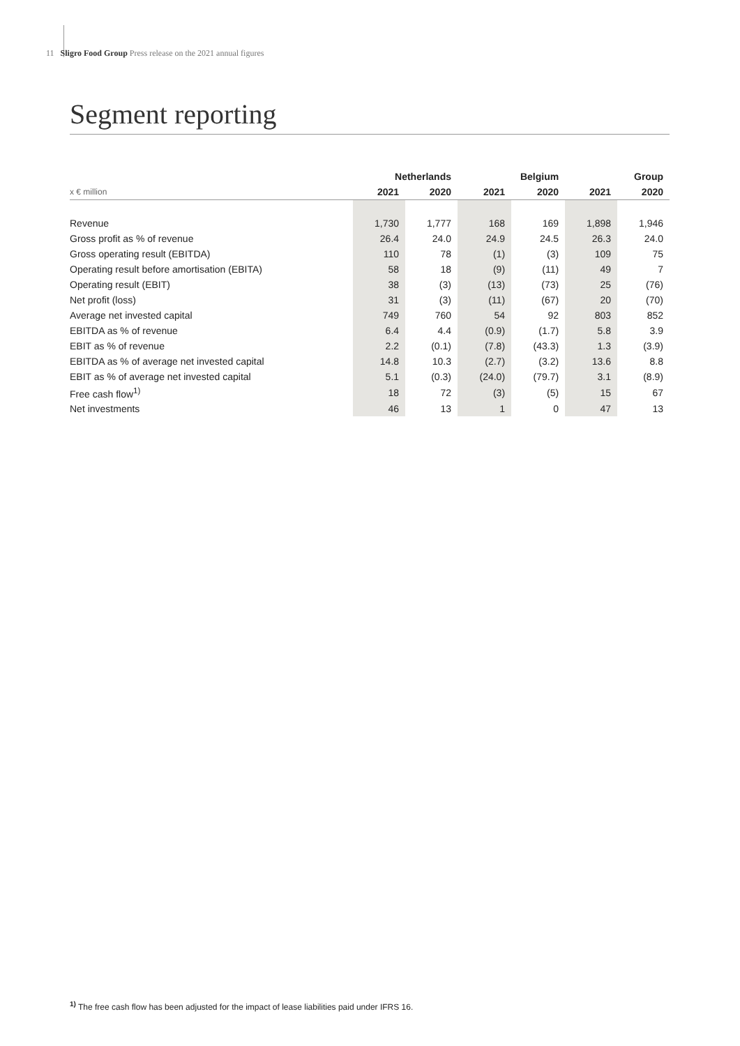11 Sligro Food Group Press release on the 2021 annual figures
Segment reporting
| | Netherlands | | Belgium | | Group | |
| --- | --- | --- | --- | --- | --- | --- |
| x € million | 2021 | 2020 | 2021 | 2020 | 2021 | 2020 |
| Revenue | 1,730 | 1,777 | 168 | 169 | 1,898 | 1,946 |
| Gross profit as % of revenue | 26.4 | 24.0 | 24.9 | 24.5 | 26.3 | 24.0 |
| Gross operating result (EBITDA) | 110 | 78 | (1) | (3) | 109 | 75 |
| Operating result before amortisation (EBITA) | 58 | 18 | (9) | (11) | 49 | 7 |
| Operating result (EBIT) | 38 | (3) | (13) | (73) | 25 | (76) |
| Net profit (loss) | 31 | (3) | (11) | (67) | 20 | (70) |
| Average net invested capital | 749 | 760 | 54 | 92 | 803 | 852 |
| EBITDA as % of revenue | 6.4 | 4.4 | (0.9) | (1.7) | 5.8 | 3.9 |
| EBIT as % of revenue | 2.2 | (0.1) | (7.8) | (43.3) | 1.3 | (3.9) |
| EBITDA as % of average net invested capital | 14.8 | 10.3 | (2.7) | (3.2) | 13.6 | 8.8 |
| EBIT as % of average net invested capital | 5.1 | (0.3) | (24.0) | (79.7) | 3.1 | (8.9) |
| Free cash flow<sup>1)</sup> | 18 | 72 | (3) | (5) | 15 | 67 |
| Net investments | 46 | 13 | 1 | 0 | 47 | 13 |
<sup>1)</sup> The free cash flow has been adjusted for the impact of lease liabilities paid under IFRS 16.